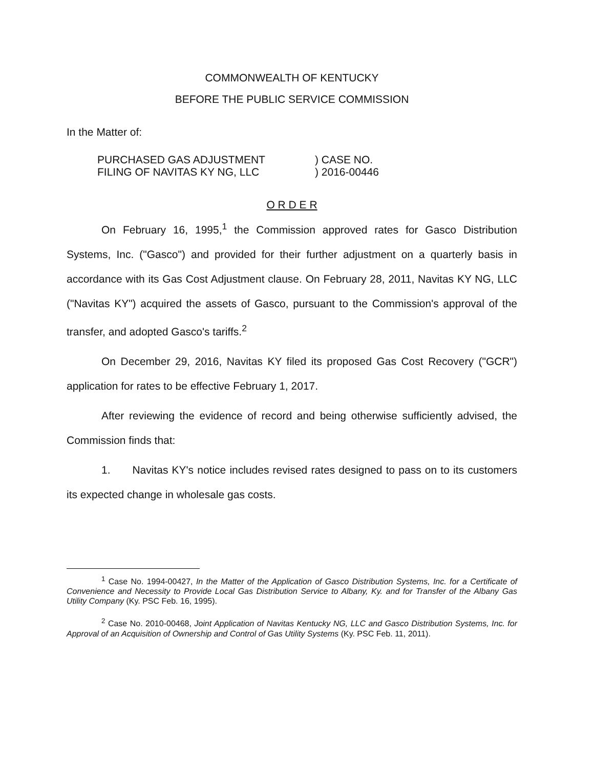COMMONWEALTH OF KENTUCKY
BEFORE THE PUBLIC SERVICE COMMISSION
In the Matter of:
PURCHASED GAS ADJUSTMENT
FILING OF NAVITAS KY NG, LLC
) CASE NO.
) 2016-00446
O R D E R
On February 16, 1995,<sup>1</sup> the Commission approved rates for Gasco Distribution Systems, Inc. ("Gasco") and provided for their further adjustment on a quarterly basis in accordance with its Gas Cost Adjustment clause. On February 28, 2011, Navitas KY NG, LLC ("Navitas KY") acquired the assets of Gasco, pursuant to the Commission's approval of the transfer, and adopted Gasco's tariffs.<sup>2</sup>
On December 29, 2016, Navitas KY filed its proposed Gas Cost Recovery ("GCR") application for rates to be effective February 1, 2017.
After reviewing the evidence of record and being otherwise sufficiently advised, the Commission finds that:
1. Navitas KY's notice includes revised rates designed to pass on to its customers its expected change in wholesale gas costs.
<sup>1</sup> Case No. 1994-00427, In the Matter of the Application of Gasco Distribution Systems, Inc. for a Certificate of Convenience and Necessity to Provide Local Gas Distribution Service to Albany, Ky. and for Transfer of the Albany Gas Utility Company (Ky. PSC Feb. 16, 1995).
<sup>2</sup> Case No. 2010-00468, Joint Application of Navitas Kentucky NG, LLC and Gasco Distribution Systems, Inc. for Approval of an Acquisition of Ownership and Control of Gas Utility Systems (Ky. PSC Feb. 11, 2011).